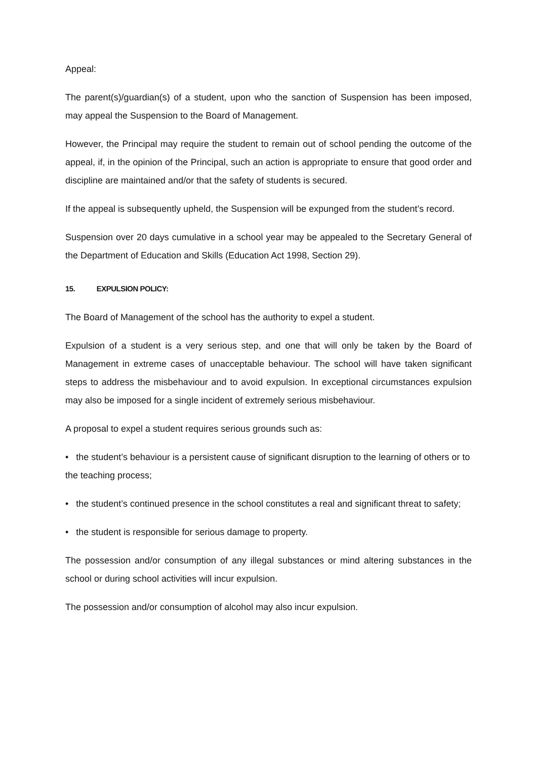Appeal:
The parent(s)/guardian(s) of a student, upon who the sanction of Suspension has been imposed, may appeal the Suspension to the Board of Management.
However, the Principal may require the student to remain out of school pending the outcome of the appeal, if, in the opinion of the Principal, such an action is appropriate to ensure that good order and discipline are maintained and/or that the safety of students is secured.
If the appeal is subsequently upheld, the Suspension will be expunged from the student’s record.
Suspension over 20 days cumulative in a school year may be appealed to the Secretary General of the Department of Education and Skills (Education Act 1998, Section 29).
15. EXPULSION POLICY:
The Board of Management of the school has the authority to expel a student.
Expulsion of a student is a very serious step, and one that will only be taken by the Board of Management in extreme cases of unacceptable behaviour. The school will have taken significant steps to address the misbehaviour and to avoid expulsion. In exceptional circumstances expulsion may also be imposed for a single incident of extremely serious misbehaviour.
A proposal to expel a student requires serious grounds such as:
• the student’s behaviour is a persistent cause of significant disruption to the learning of others or to the teaching process;
• the student’s continued presence in the school constitutes a real and significant threat to safety;
• the student is responsible for serious damage to property.
The possession and/or consumption of any illegal substances or mind altering substances in the school or during school activities will incur expulsion.
The possession and/or consumption of alcohol may also incur expulsion.